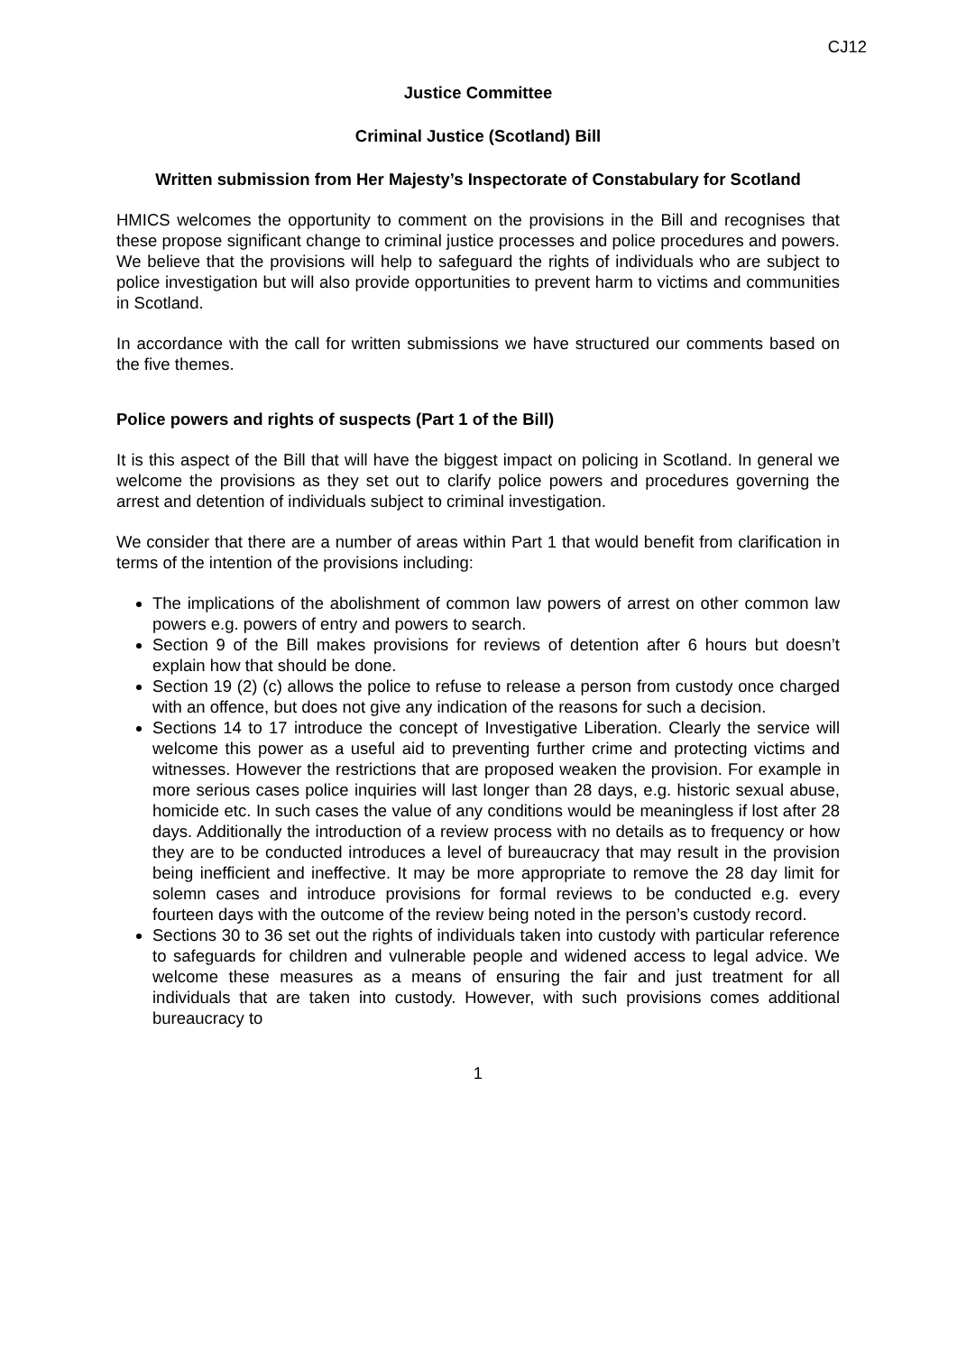CJ12
Justice Committee
Criminal Justice (Scotland) Bill
Written submission from Her Majesty’s Inspectorate of Constabulary for Scotland
HMICS welcomes the opportunity to comment on the provisions in the Bill and recognises that these propose significant change to criminal justice processes and police procedures and powers. We believe that the provisions will help to safeguard the rights of individuals who are subject to police investigation but will also provide opportunities to prevent harm to victims and communities in Scotland.
In accordance with the call for written submissions we have structured our comments based on the five themes.
Police powers and rights of suspects (Part 1 of the Bill)
It is this aspect of the Bill that will have the biggest impact on policing in Scotland. In general we welcome the provisions as they set out to clarify police powers and procedures governing the arrest and detention of individuals subject to criminal investigation.
We consider that there are a number of areas within Part 1 that would benefit from clarification in terms of the intention of the provisions including:
The implications of the abolishment of common law powers of arrest on other common law powers e.g. powers of entry and powers to search.
Section 9 of the Bill makes provisions for reviews of detention after 6 hours but doesn’t explain how that should be done.
Section 19 (2) (c) allows the police to refuse to release a person from custody once charged with an offence, but does not give any indication of the reasons for such a decision.
Sections 14 to 17 introduce the concept of Investigative Liberation. Clearly the service will welcome this power as a useful aid to preventing further crime and protecting victims and witnesses. However the restrictions that are proposed weaken the provision. For example in more serious cases police inquiries will last longer than 28 days, e.g. historic sexual abuse, homicide etc. In such cases the value of any conditions would be meaningless if lost after 28 days. Additionally the introduction of a review process with no details as to frequency or how they are to be conducted introduces a level of bureaucracy that may result in the provision being inefficient and ineffective. It may be more appropriate to remove the 28 day limit for solemn cases and introduce provisions for formal reviews to be conducted e.g. every fourteen days with the outcome of the review being noted in the person’s custody record.
Sections 30 to 36 set out the rights of individuals taken into custody with particular reference to safeguards for children and vulnerable people and widened access to legal advice. We welcome these measures as a means of ensuring the fair and just treatment for all individuals that are taken into custody. However, with such provisions comes additional bureaucracy to
1